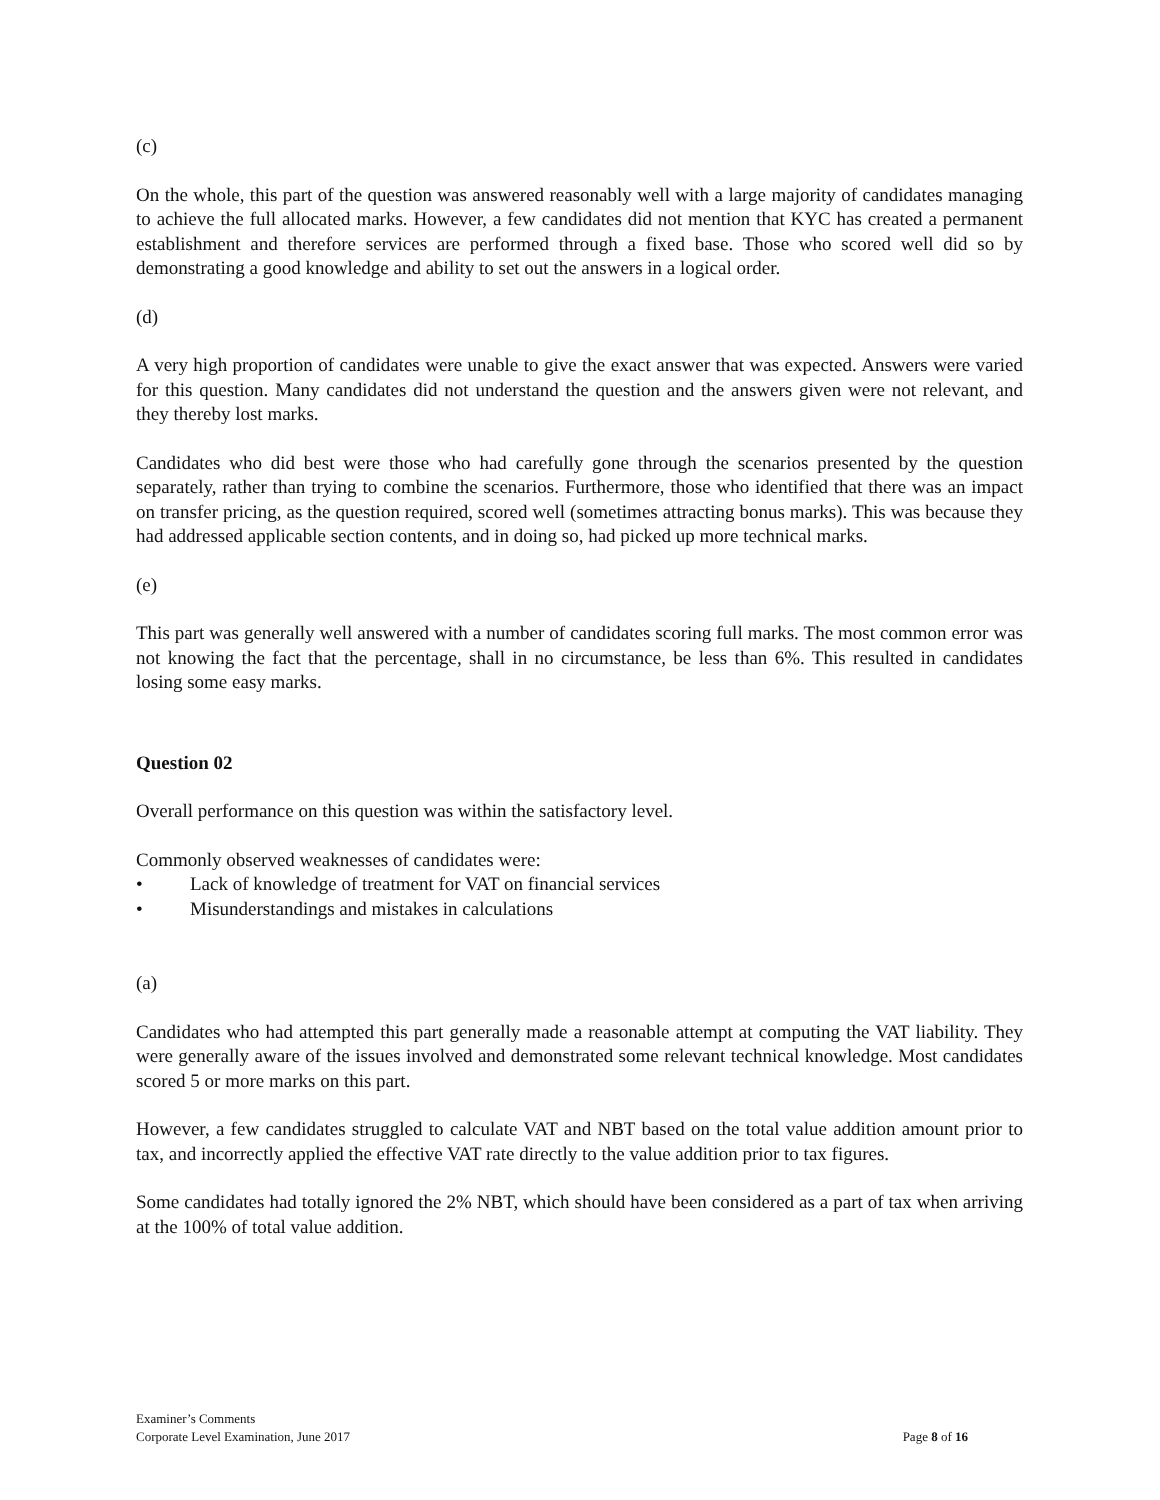(c)
On the whole, this part of the question was answered reasonably well with a large majority of candidates managing to achieve the full allocated marks. However, a few candidates did not mention that KYC has created a permanent establishment and therefore services are performed through a fixed base. Those who scored well did so by demonstrating a good knowledge and ability to set out the answers in a logical order.
(d)
A very high proportion of candidates were unable to give the exact answer that was expected. Answers were varied for this question. Many candidates did not understand the question and the answers given were not relevant, and they thereby lost marks.
Candidates who did best were those who had carefully gone through the scenarios presented by the question separately, rather than trying to combine the scenarios. Furthermore, those who identified that there was an impact on transfer pricing, as the question required, scored well (sometimes attracting bonus marks). This was because they had addressed applicable section contents, and in doing so, had picked up more technical marks.
(e)
This part was generally well answered with a number of candidates scoring full marks. The most common error was not knowing the fact that the percentage, shall in no circumstance, be less than 6%. This resulted in candidates losing some easy marks.
Question 02
Overall performance on this question was within the satisfactory level.
Commonly observed weaknesses of candidates were:
• Lack of knowledge of treatment for VAT on financial services
• Misunderstandings and mistakes in calculations
(a)
Candidates who had attempted this part generally made a reasonable attempt at computing the VAT liability. They were generally aware of the issues involved and demonstrated some relevant technical knowledge. Most candidates scored 5 or more marks on this part.
However, a few candidates struggled to calculate VAT and NBT based on the total value addition amount prior to tax, and incorrectly applied the effective VAT rate directly to the value addition prior to tax figures.
Some candidates had totally ignored the 2% NBT, which should have been considered as a part of tax when arriving at the 100% of total value addition.
Examiner’s Comments
Corporate Level Examination, June 2017 Page 8 of 16